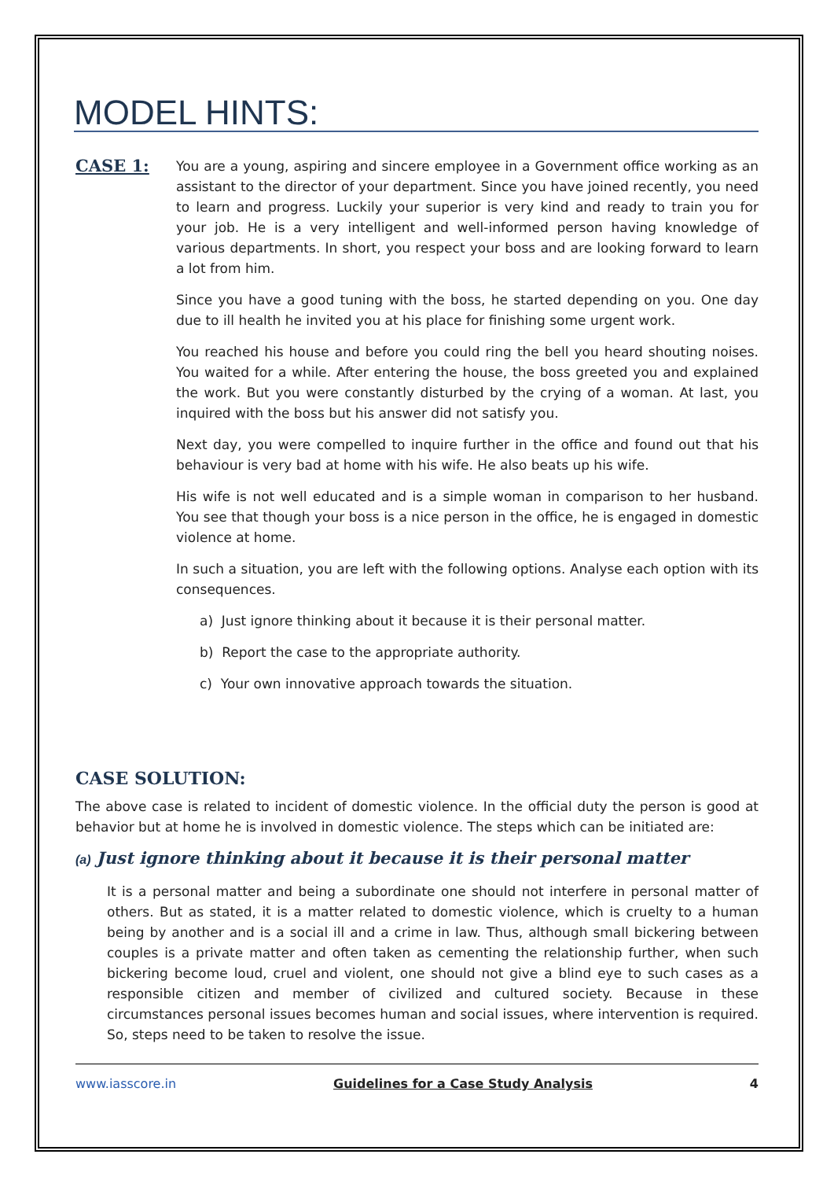MODEL HINTS:
CASE 1:
You are a young, aspiring and sincere employee in a Government office working as an assistant to the director of your department. Since you have joined recently, you need to learn and progress. Luckily your superior is very kind and ready to train you for your job. He is a very intelligent and well-informed person having knowledge of various departments. In short, you respect your boss and are looking forward to learn a lot from him.
Since you have a good tuning with the boss, he started depending on you. One day due to ill health he invited you at his place for finishing some urgent work.
You reached his house and before you could ring the bell you heard shouting noises. You waited for a while. After entering the house, the boss greeted you and explained the work. But you were constantly disturbed by the crying of a woman. At last, you inquired with the boss but his answer did not satisfy you.
Next day, you were compelled to inquire further in the office and found out that his behaviour is very bad at home with his wife. He also beats up his wife.
His wife is not well educated and is a simple woman in comparison to her husband. You see that though your boss is a nice person in the office, he is engaged in domestic violence at home.
In such a situation, you are left with the following options. Analyse each option with its consequences.
a) Just ignore thinking about it because it is their personal matter.
b) Report the case to the appropriate authority.
c) Your own innovative approach towards the situation.
CASE SOLUTION:
The above case is related to incident of domestic violence. In the official duty the person is good at behavior but at home he is involved in domestic violence. The steps which can be initiated are:
(a) Just ignore thinking about it because it is their personal matter
It is a personal matter and being a subordinate one should not interfere in personal matter of others. But as stated, it is a matter related to domestic violence, which is cruelty to a human being by another and is a social ill and a crime in law. Thus, although small bickering between couples is a private matter and often taken as cementing the relationship further, when such bickering become loud, cruel and violent, one should not give a blind eye to such cases as a responsible citizen and member of civilized and cultured society. Because in these circumstances personal issues becomes human and social issues, where intervention is required. So, steps need to be taken to resolve the issue.
www.iasscore.in Guidelines for a Case Study Analysis 4